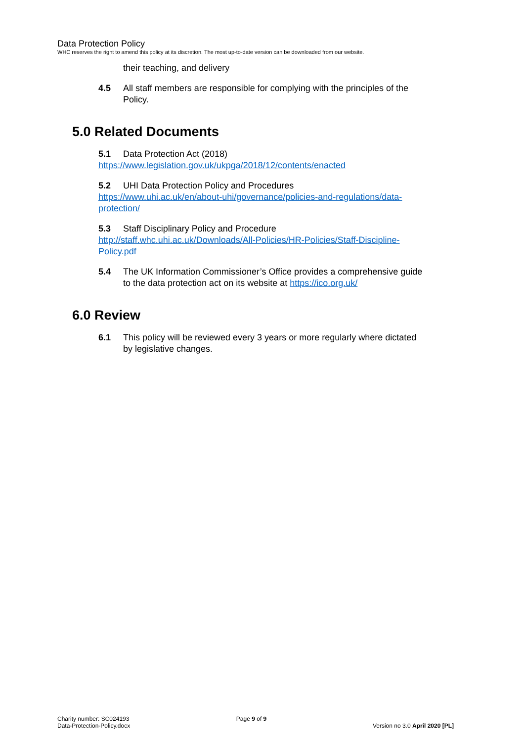Data Protection Policy
WHC reserves the right to amend this policy at its discretion. The most up-to-date version can be downloaded from our website.
their teaching, and delivery
4.5 All staff members are responsible for complying with the principles of the Policy.
5.0 Related Documents
5.1 Data Protection Act (2018)
https://www.legislation.gov.uk/ukpga/2018/12/contents/enacted
5.2 UHI Data Protection Policy and Procedures
https://www.uhi.ac.uk/en/about-uhi/governance/policies-and-regulations/data-protection/
5.3 Staff Disciplinary Policy and Procedure
http://staff.whc.uhi.ac.uk/Downloads/All-Policies/HR-Policies/Staff-Discipline-Policy.pdf
5.4 The UK Information Commissioner’s Office provides a comprehensive guide to the data protection act on its website at https://ico.org.uk/
6.0 Review
6.1 This policy will be reviewed every 3 years or more regularly where dictated by legislative changes.
Charity number: SC024193
Data-Protection-Policy.docx
Page 9 of 9
Version no 3.0 April 2020 [PL]